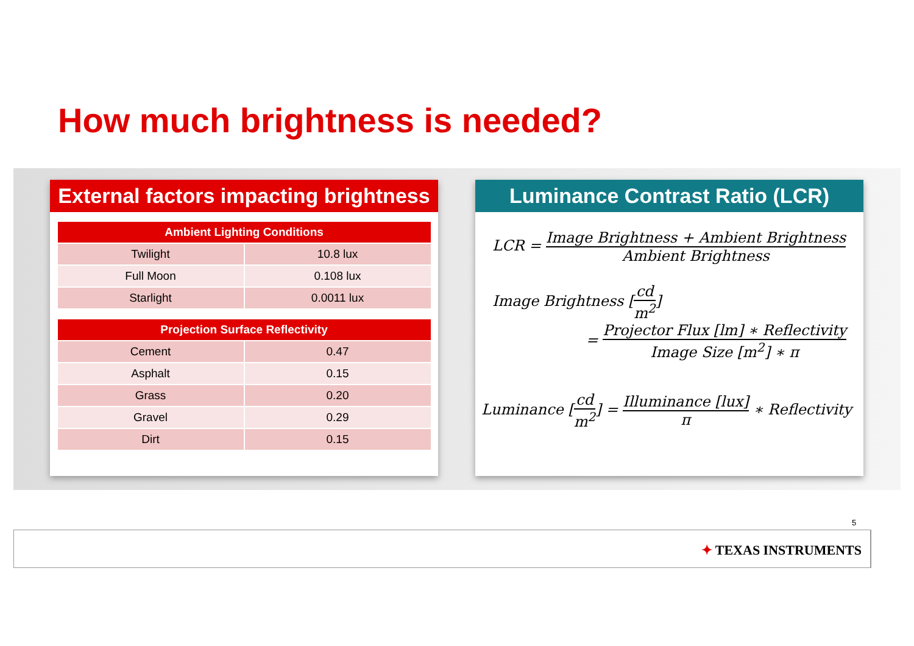How much brightness is needed?
External factors impacting brightness
| Ambient Lighting Conditions | |
| --- | --- |
| Twilight | 10.8 lux |
| Full Moon | 0.108 lux |
| Starlight | 0.0011 lux |
| Projection Surface Reflectivity | |
| --- | --- |
| Cement | 0.47 |
| Asphalt | 0.15 |
| Grass | 0.20 |
| Gravel | 0.29 |
| Dirt | 0.15 |
Luminance Contrast Ratio (LCR)
LCR = Image Brightness + Ambient Brightness Ambient Brightness
Image Brightness [cd m<sup>2</sup>]
= Projector Flux [lm] ∗ Reflectivity Image Size [m<sup>2</sup>] ∗ π
Luminance [cd m<sup>2</sup>] = Illuminance [lux] π ∗ Reflectivity
5
✦ TEXAS INSTRUMENTS